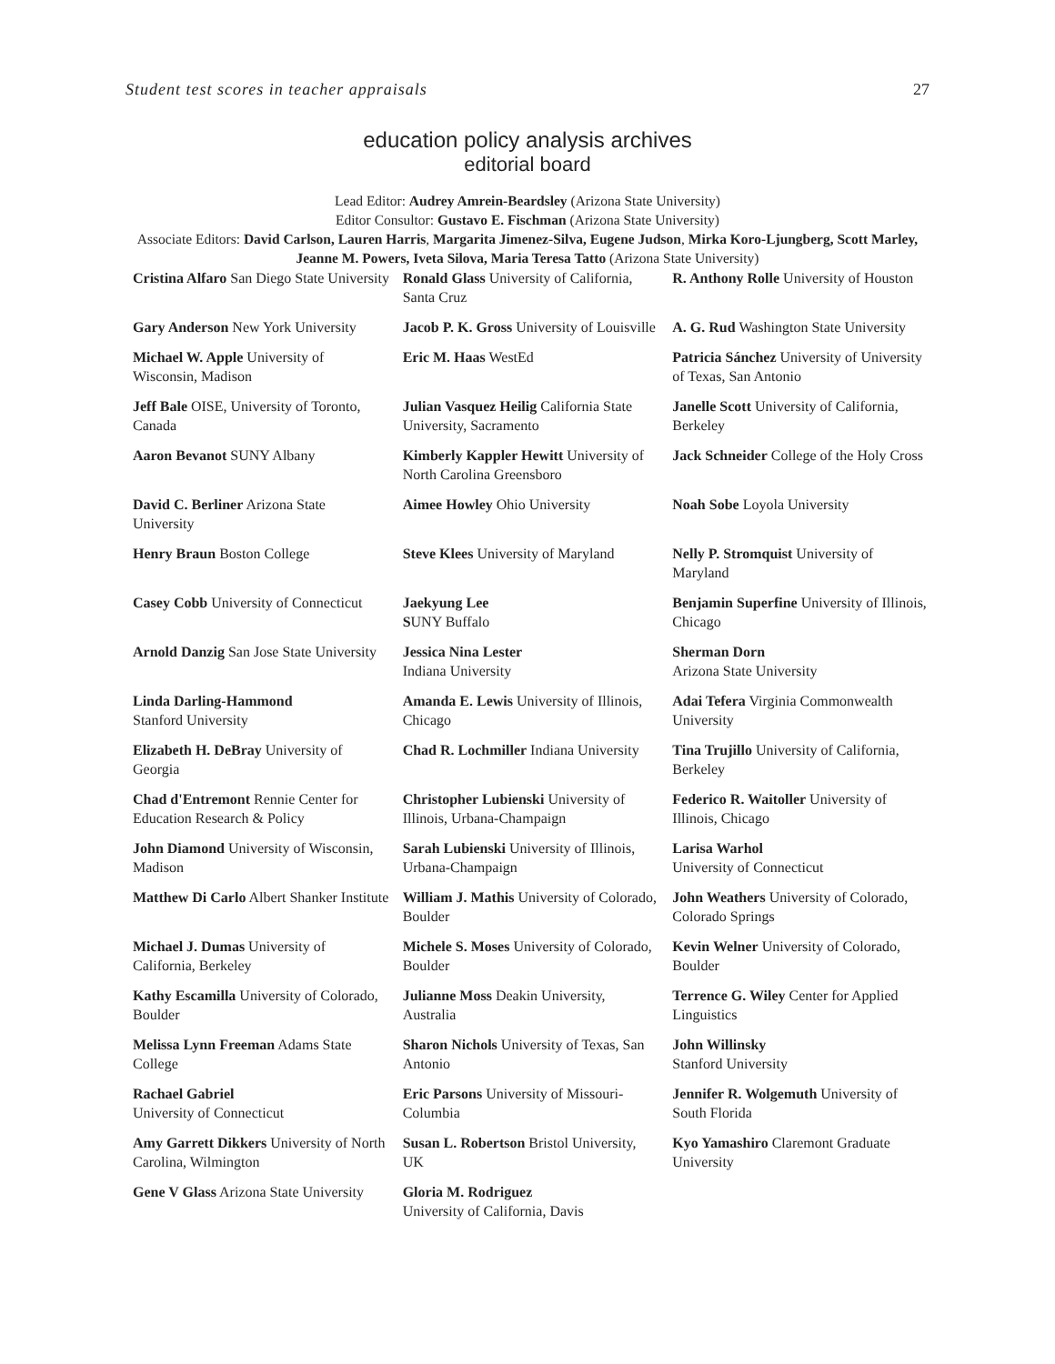Student test scores in teacher appraisals 27
education policy analysis archives
editorial board
Lead Editor: Audrey Amrein-Beardsley (Arizona State University)
Editor Consultor: Gustavo E. Fischman (Arizona State University)
Associate Editors: David Carlson, Lauren Harris, Margarita Jimenez-Silva, Eugene Judson, Mirka Koro-Ljungberg, Scott Marley, Jeanne M. Powers, Iveta Silova, Maria Teresa Tatto (Arizona State University)
| Cristina Alfaro San Diego State University | Ronald Glass University of California, Santa Cruz | R. Anthony Rolle University of Houston |
| Gary Anderson New York University | Jacob P. K. Gross University of Louisville | A. G. Rud Washington State University |
| Michael W. Apple University of Wisconsin, Madison | Eric M. Haas WestEd | Patricia Sánchez University of University of Texas, San Antonio |
| Jeff Bale OISE, University of Toronto, Canada | Julian Vasquez Heilig California State University, Sacramento | Janelle Scott University of California, Berkeley |
| Aaron Bevanot SUNY Albany | Kimberly Kappler Hewitt University of North Carolina Greensboro | Jack Schneider College of the Holy Cross |
| David C. Berliner Arizona State University | Aimee Howley Ohio University | Noah Sobe Loyola University |
| Henry Braun Boston College | Steve Klees University of Maryland | Nelly P. Stromquist University of Maryland |
| Casey Cobb University of Connecticut | Jaekyung Lee S UNY Buffalo | Benjamin Superfine University of Illinois, Chicago |
| Arnold Danzig San Jose State University | Jessica Nina Lester Indiana University | Sherman Dorn Arizona State University |
| Linda Darling-Hammond Stanford University | Amanda E. Lewis University of Illinois, Chicago | Adai Tefera Virginia Commonwealth University |
| Elizabeth H. DeBray University of Georgia | Chad R. Lochmiller Indiana University | Tina Trujillo University of California, Berkeley |
| Chad d'Entremont Rennie Center for Education Research & Policy | Christopher Lubienski University of Illinois, Urbana-Champaign | Federico R. Waitoller University of Illinois, Chicago |
| John Diamond University of Wisconsin, Madison | Sarah Lubienski University of Illinois, Urbana-Champaign | Larisa Warhol University of Connecticut |
| Matthew Di Carlo Albert Shanker Institute | William J. Mathis University of Colorado, Boulder | John Weathers University of Colorado, Colorado Springs |
| Michael J. Dumas University of California, Berkeley | Michele S. Moses University of Colorado, Boulder | Kevin Welner University of Colorado, Boulder |
| Kathy Escamilla University of Colorado, Boulder | Julianne Moss Deakin University, Australia | Terrence G. Wiley Center for Applied Linguistics |
| Melissa Lynn Freeman Adams State College | Sharon Nichols University of Texas, San Antonio | John Willinsky Stanford University |
| Rachael Gabriel University of Connecticut | Eric Parsons University of Missouri-Columbia | Jennifer R. Wolgemuth University of South Florida |
| Amy Garrett Dikkers University of North Carolina, Wilmington | Susan L. Robertson Bristol University, UK | Kyo Yamashiro Claremont Graduate University |
| Gene V Glass Arizona State University | Gloria M. Rodriguez University of California, Davis | |